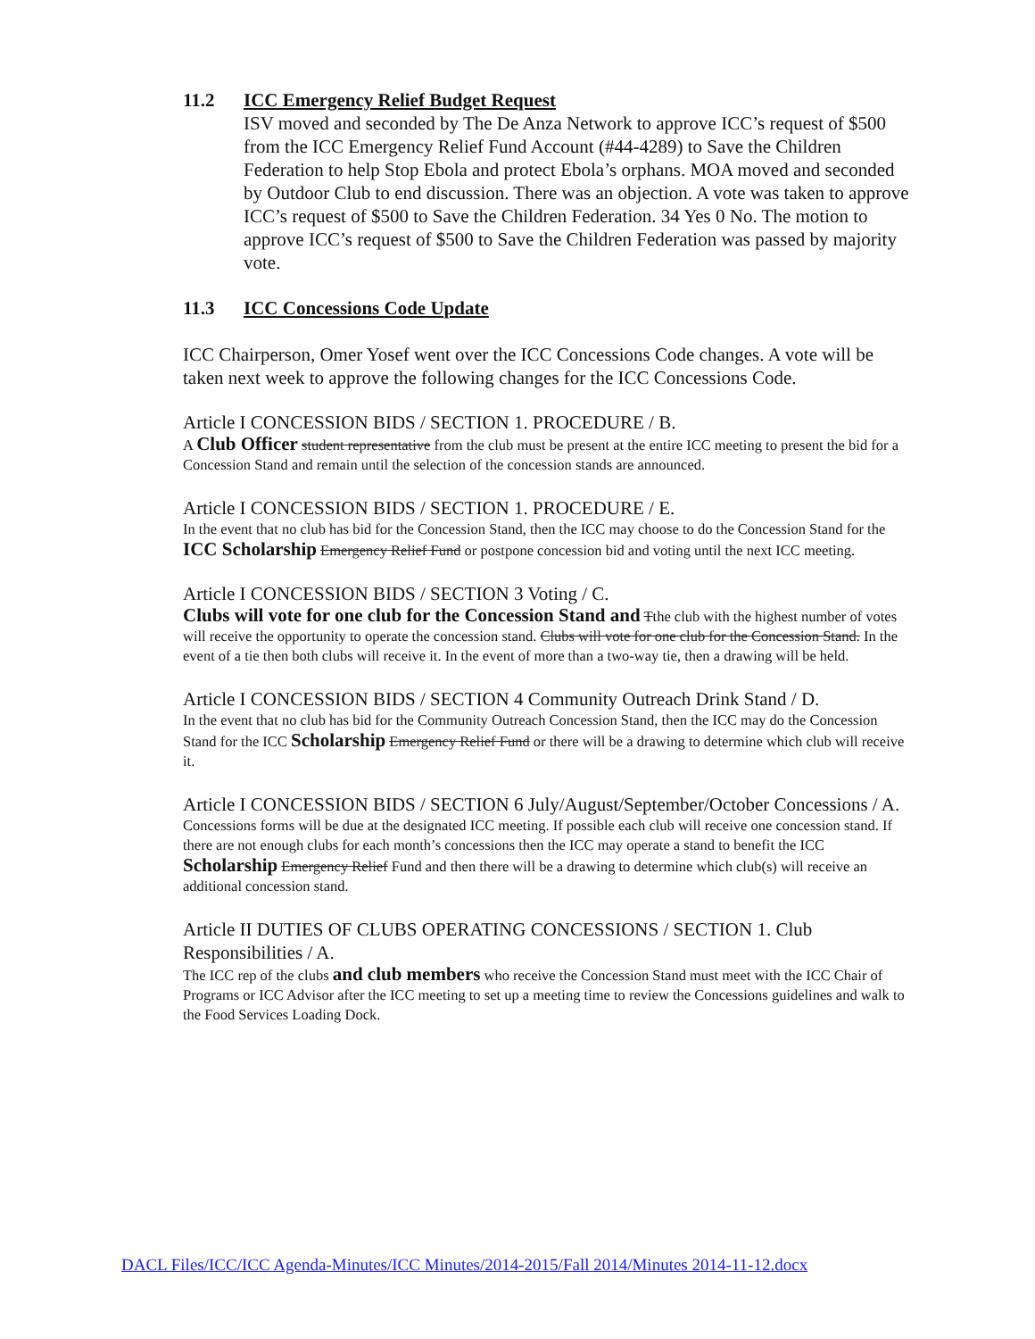11.2 ICC Emergency Relief Budget Request
ISV moved and seconded by The De Anza Network to approve ICC’s request of $500 from the ICC Emergency Relief Fund Account (#44-4289) to Save the Children Federation to help Stop Ebola and protect Ebola’s orphans. MOA moved and seconded by Outdoor Club to end discussion. There was an objection. A vote was taken to approve ICC’s request of $500 to Save the Children Federation. 34 Yes 0 No. The motion to approve ICC’s request of $500 to Save the Children Federation was passed by majority vote.
11.3 ICC Concessions Code Update
ICC Chairperson, Omer Yosef went over the ICC Concessions Code changes. A vote will be taken next week to approve the following changes for the ICC Concessions Code.
Article I CONCESSION BIDS / SECTION 1. PROCEDURE / B.
A Club Officer student representative from the club must be present at the entire ICC meeting to present the bid for a Concession Stand and remain until the selection of the concession stands are announced.
Article I CONCESSION BIDS / SECTION 1. PROCEDURE / E.
In the event that no club has bid for the Concession Stand, then the ICC may choose to do the Concession Stand for the ICC Scholarship Emergency Relief Fund or postpone concession bid and voting until the next ICC meeting.
Article I CONCESSION BIDS / SECTION 3 Voting / C.
Clubs will vote for one club for the Concession Stand and Tthe club with the highest number of votes will receive the opportunity to operate the concession stand. Clubs will vote for one club for the Concession Stand. In the event of a tie then both clubs will receive it. In the event of more than a two-way tie, then a drawing will be held.
Article I CONCESSION BIDS / SECTION 4 Community Outreach Drink Stand / D.
In the event that no club has bid for the Community Outreach Concession Stand, then the ICC may do the Concession Stand for the ICC Scholarship Emergency Relief Fund or there will be a drawing to determine which club will receive it.
Article I CONCESSION BIDS / SECTION 6 July/August/September/October Concessions / A.
Concessions forms will be due at the designated ICC meeting. If possible each club will receive one concession stand. If there are not enough clubs for each month’s concessions then the ICC may operate a stand to benefit the ICC Scholarship Emergency Relief Fund and then there will be a drawing to determine which club(s) will receive an additional concession stand.
Article II DUTIES OF CLUBS OPERATING CONCESSIONS / SECTION 1. Club Responsibilities / A.
The ICC rep of the clubs and club members who receive the Concession Stand must meet with the ICC Chair of Programs or ICC Advisor after the ICC meeting to set up a meeting time to review the Concessions guidelines and walk to the Food Services Loading Dock.
DACL Files/ICC/ICC Agenda-Minutes/ICC Minutes/2014-2015/Fall 2014/Minutes 2014-11-12.docx